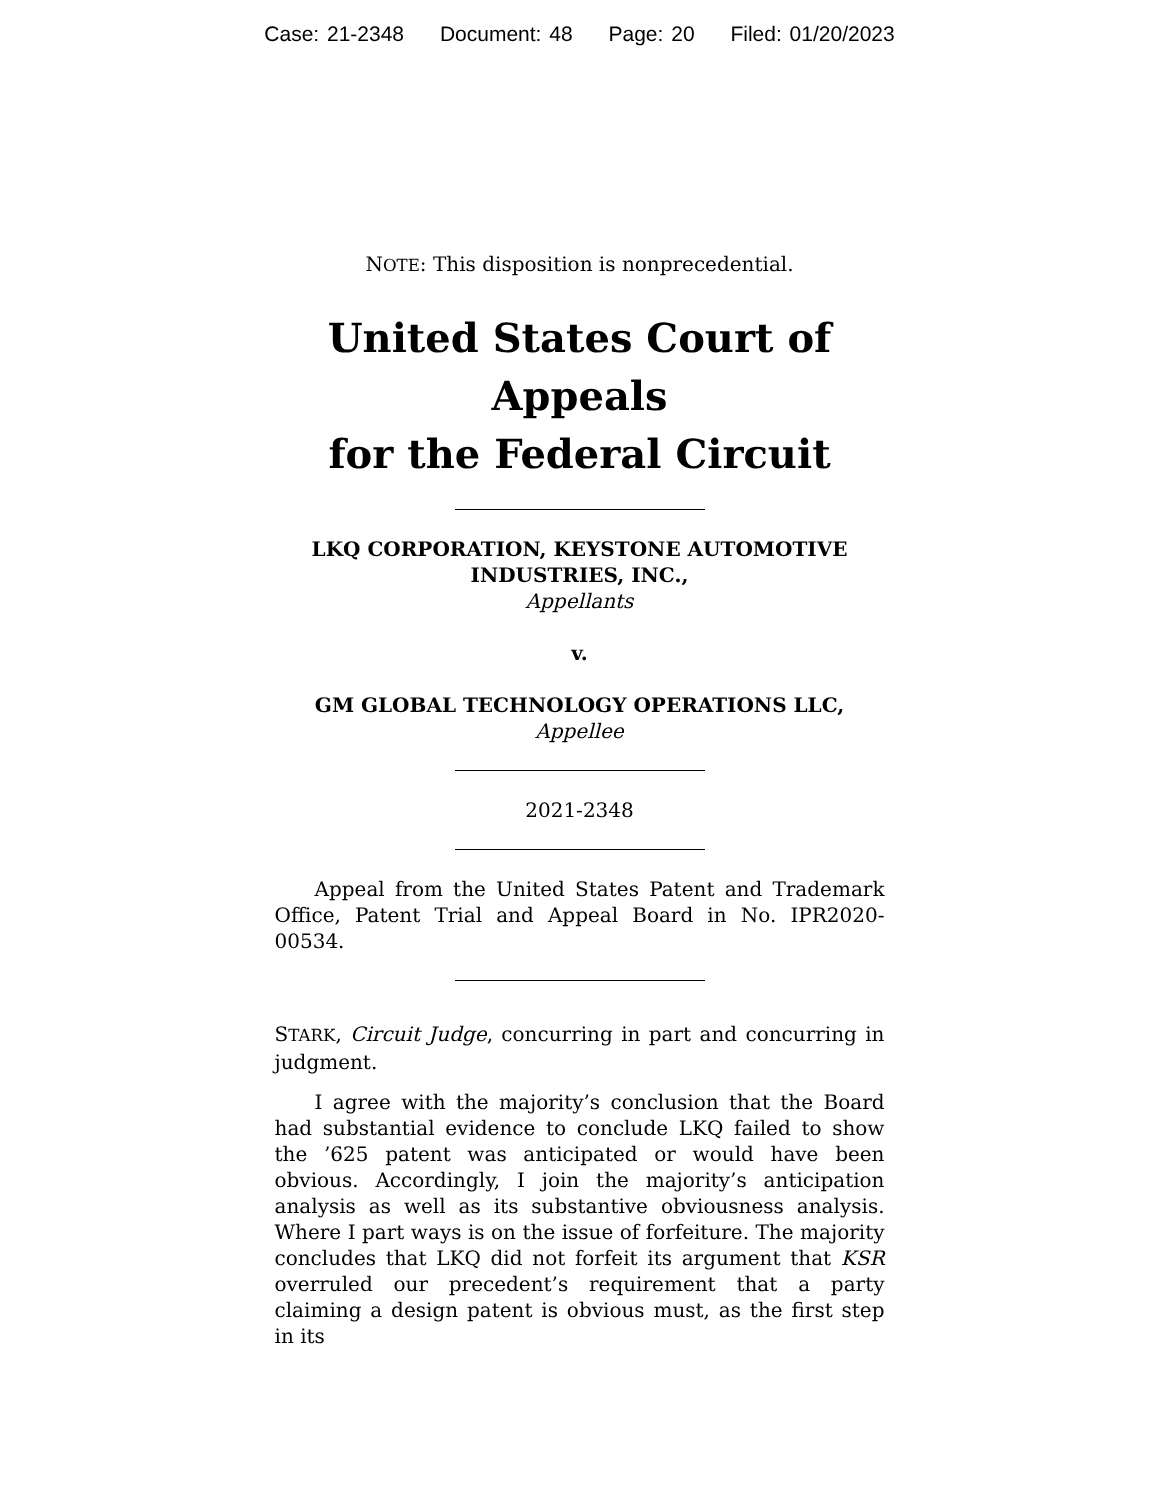Case: 21-2348 Document: 48 Page: 20 Filed: 01/20/2023
NOTE: This disposition is nonprecedential.
United States Court of Appeals
for the Federal Circuit
LKQ CORPORATION, KEYSTONE AUTOMOTIVE INDUSTRIES, INC.,
Appellants
v.
GM GLOBAL TECHNOLOGY OPERATIONS LLC,
Appellee
2021-2348
Appeal from the United States Patent and Trademark Office, Patent Trial and Appeal Board in No. IPR2020-00534.
STARK, Circuit Judge, concurring in part and concurring in judgment.
I agree with the majority’s conclusion that the Board had substantial evidence to conclude LKQ failed to show the ’625 patent was anticipated or would have been obvious. Accordingly, I join the majority’s anticipation analysis as well as its substantive obviousness analysis. Where I part ways is on the issue of forfeiture. The majority concludes that LKQ did not forfeit its argument that KSR overruled our precedent’s requirement that a party claiming a design patent is obvious must, as the first step in its